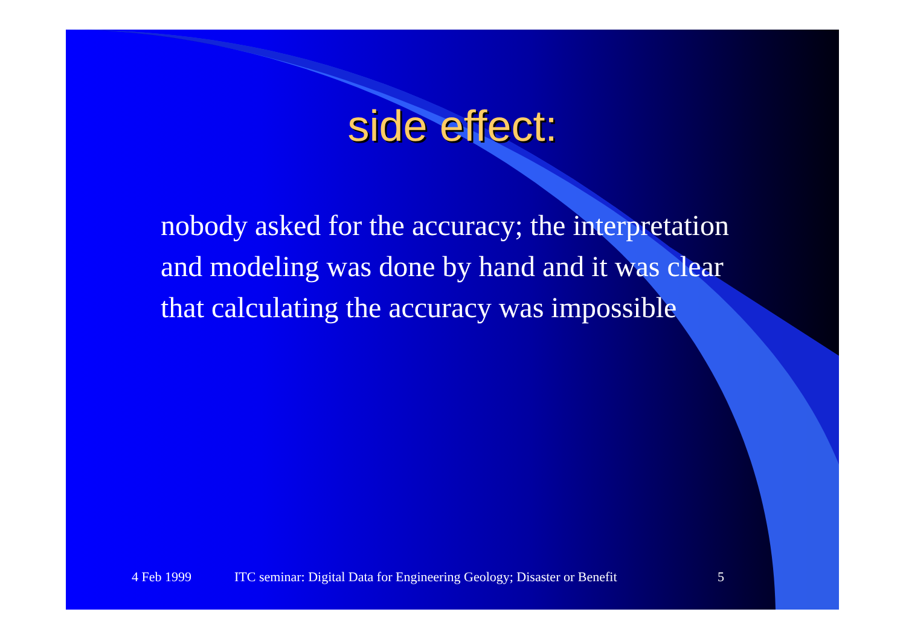side effect:
nobody asked for the accuracy; the interpretation and modeling was done by hand and it was clear that calculating the accuracy was impossible
4 Feb 1999 ITC seminar: Digital Data for Engineering Geology; Disaster or Benefit 5